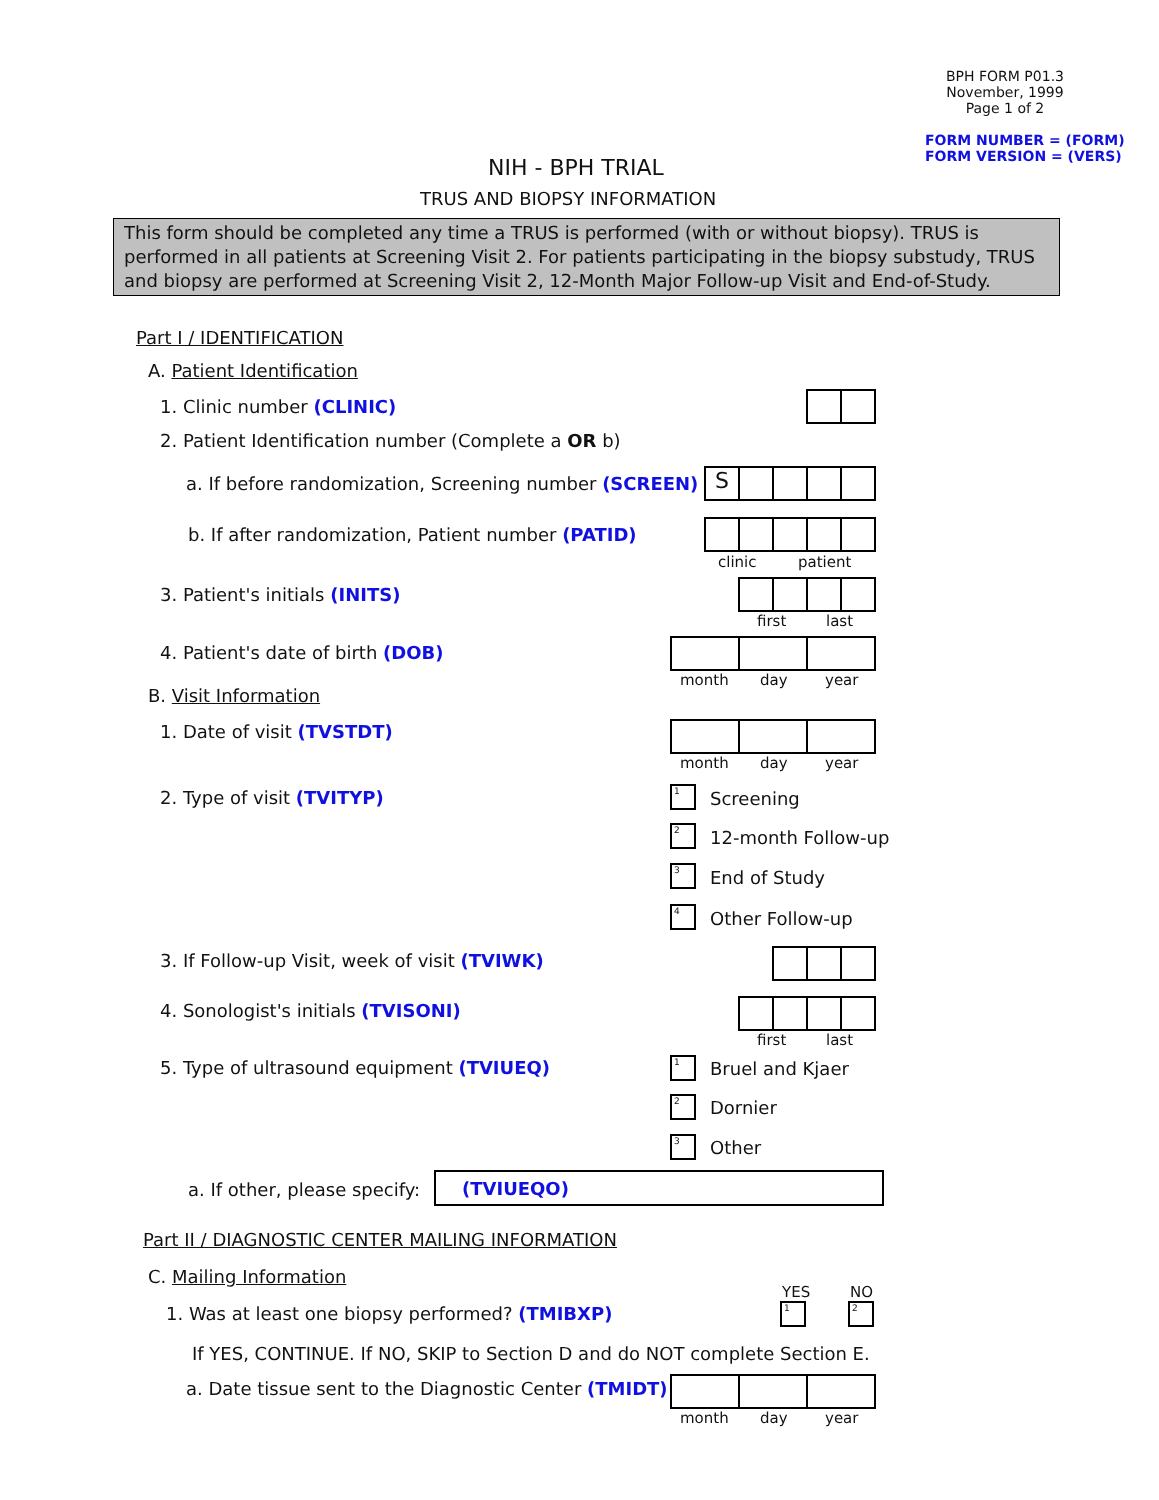BPH FORM P01.3
November, 1999
Page 1 of 2
FORM NUMBER = (FORM)
FORM VERSION = (VERS)
NIH - BPH TRIAL
TRUS AND BIOPSY INFORMATION
This form should be completed any time a TRUS is performed (with or without biopsy). TRUS is performed in all patients at Screening Visit 2. For patients participating in the biopsy substudy, TRUS and biopsy are performed at Screening Visit 2, 12-Month Major Follow-up Visit and End-of-Study.
Part I / IDENTIFICATION
A. Patient Identification
1. Clinic number (CLINIC)
2. Patient Identification number (Complete a OR b)
a. If before randomization, Screening number (SCREEN) S
b. If after randomization, Patient number (PATID)
clinic patient
3. Patient's initials (INITS)
first last
4. Patient's date of birth (DOB)
month day year
B. Visit Information
1. Date of visit (TVSTDT)
month day year
2. Type of visit (TVITYP) 1 Screening
2 12-month Follow-up
3 End of Study
4 Other Follow-up
3. If Follow-up Visit, week of visit (TVIWK)
4. Sonologist's initials (TVISONI)
first last
5. Type of ultrasound equipment (TVIUEQ) 1 Bruel and Kjaer
2 Dornier
3 Other
a. If other, please specify: (TVIUEQO)
Part II / DIAGNOSTIC CENTER MAILING INFORMATION
C. Mailing Information
YES NO
1. Was at least one biopsy performed? (TMIBXP) 1 2
If YES, CONTINUE. If NO, SKIP to Section D and do NOT complete Section E.
a. Date tissue sent to the Diagnostic Center (TMIDT)
month day year